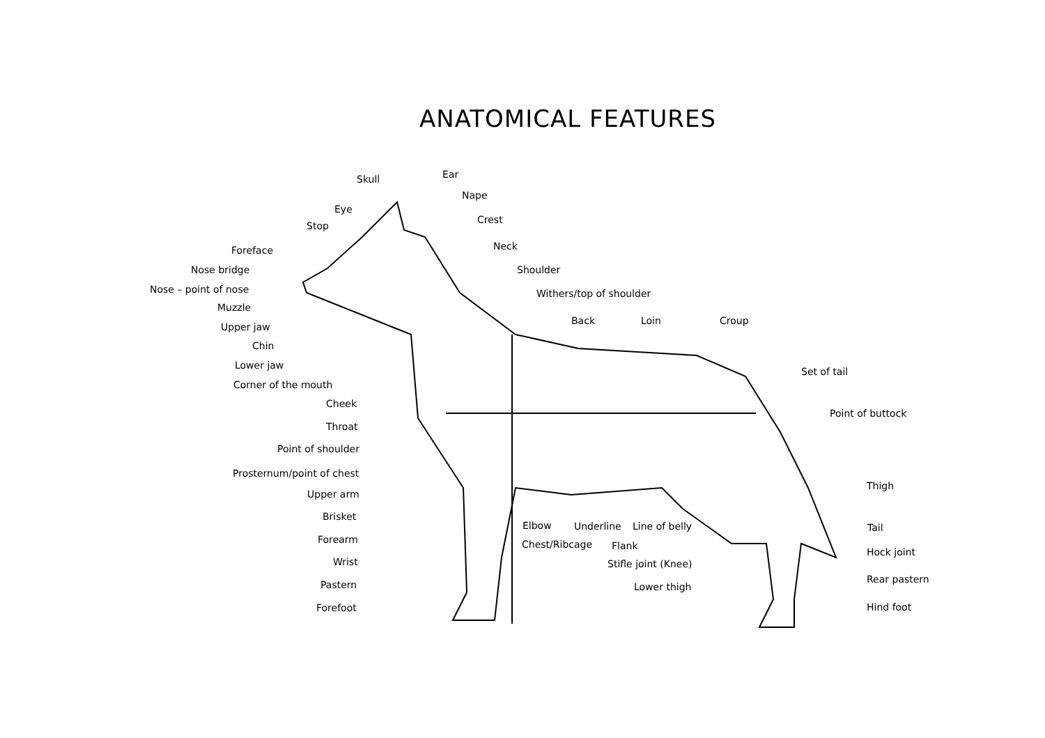ANATOMICAL FEATURES
Skull
Ear
Nape
Eye
Crest
Stop
Neck
Foreface
Shoulder
Nose bridge
Nose – point of nose
Withers/top of shoulder
Muzzle
Back
Loin
Croup
Upper jaw
Chin
Lower jaw
Set of tail
Corner of the mouth
Cheek
Point of buttock
Throat
Point of shoulder
Prosternum/point of chest
Thigh
Upper arm
Brisket
Elbow
Underline
Line of belly
Tail
Forearm
Chest/Ribcage
Flank
Hock joint
Wrist
Stifle joint (Knee)
Rear pastern
Pastern
Lower thigh
Forefoot
Hind foot